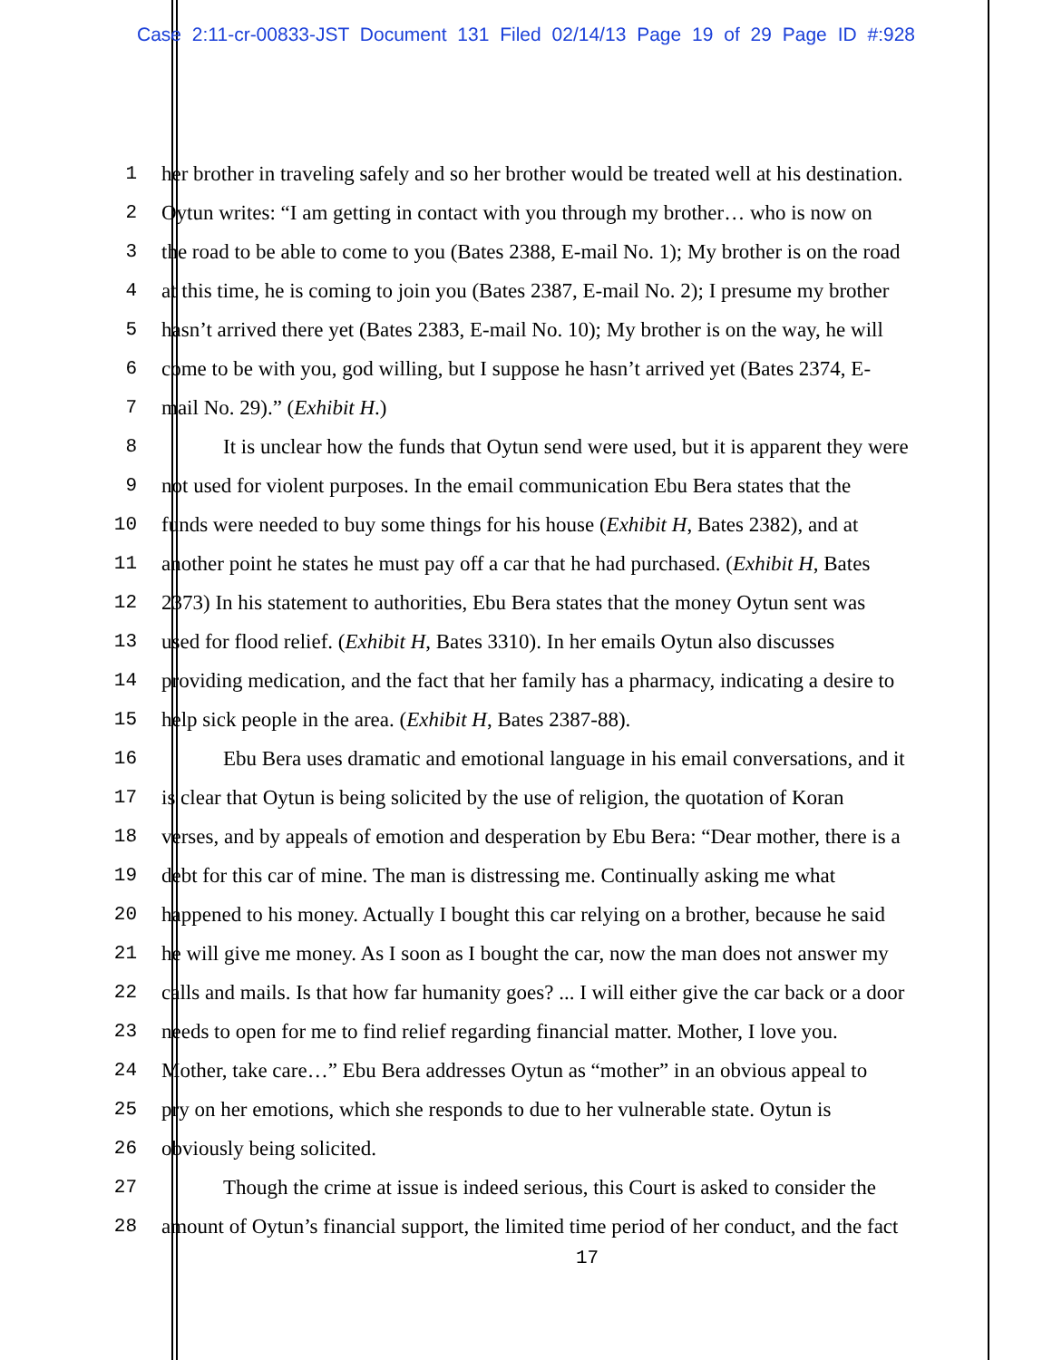Case 2:11-cr-00833-JST Document 131 Filed 02/14/13 Page 19 of 29 Page ID #:928
1 her brother in traveling safely and so her brother would be treated well at his destination.
2 Oytun writes: “I am getting in contact with you through my brother… who is now on
3 the road to be able to come to you (Bates 2388, E-mail No. 1); My brother is on the road
4 at this time, he is coming to join you (Bates 2387, E-mail No. 2); I presume my brother
5 hasn’t arrived there yet (Bates 2383, E-mail No. 10); My brother is on the way, he will
6 come to be with you, god willing, but I suppose he hasn’t arrived yet (Bates 2374, E-
7 mail No. 29).” (Exhibit H.)
8 It is unclear how the funds that Oytun send were used, but it is apparent they were
9 not used for violent purposes. In the email communication Ebu Bera states that the
10 funds were needed to buy some things for his house (Exhibit H, Bates 2382), and at
11 another point he states he must pay off a car that he had purchased. (Exhibit H, Bates
12 2373) In his statement to authorities, Ebu Bera states that the money Oytun sent was
13 used for flood relief. (Exhibit H, Bates 3310). In her emails Oytun also discusses
14 providing medication, and the fact that her family has a pharmacy, indicating a desire to
15 help sick people in the area. (Exhibit H, Bates 2387-88).
16 Ebu Bera uses dramatic and emotional language in his email conversations, and it
17 is clear that Oytun is being solicited by the use of religion, the quotation of Koran
18 verses, and by appeals of emotion and desperation by Ebu Bera: “Dear mother, there is a
19 debt for this car of mine. The man is distressing me. Continually asking me what
20 happened to his money. Actually I bought this car relying on a brother, because he said
21 he will give me money. As I soon as I bought the car, now the man does not answer my
22 calls and mails. Is that how far humanity goes? ... I will either give the car back or a door
23 needs to open for me to find relief regarding financial matter. Mother, I love you.
24 Mother, take care…” Ebu Bera addresses Oytun as “mother” in an obvious appeal to
25 pry on her emotions, which she responds to due to her vulnerable state. Oytun is
26 obviously being solicited.
27 Though the crime at issue is indeed serious, this Court is asked to consider the
28 amount of Oytun’s financial support, the limited time period of her conduct, and the fact
17